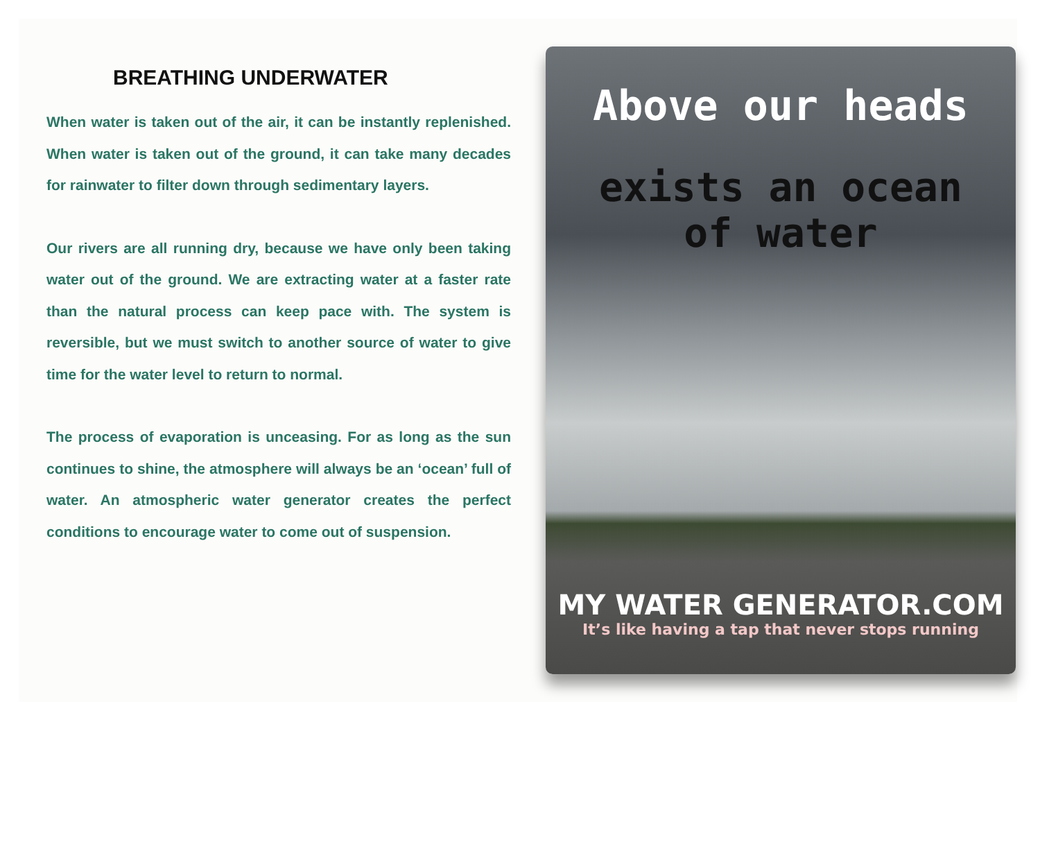BREATHING UNDERWATER
When water is taken out of the air, it can be instantly replenished. When water is taken out of the ground, it can take many decades for rainwater to filter down through sedimentary layers.
Our rivers are all running dry, because we have only been taking water out of the ground. We are extracting water at a faster rate than the natural process can keep pace with. The system is reversible, but we must switch to another source of water to give time for the water level to return to normal.
The process of evaporation is unceasing. For as long as the sun continues to shine, the atmosphere will always be an ‘ocean’ full of water. An atmospheric water generator creates the perfect conditions to encourage water to come out of suspension.
Above our heads
exists an ocean
of water
MY WATER GENERATOR.COM
It’s like having a tap that never stops running